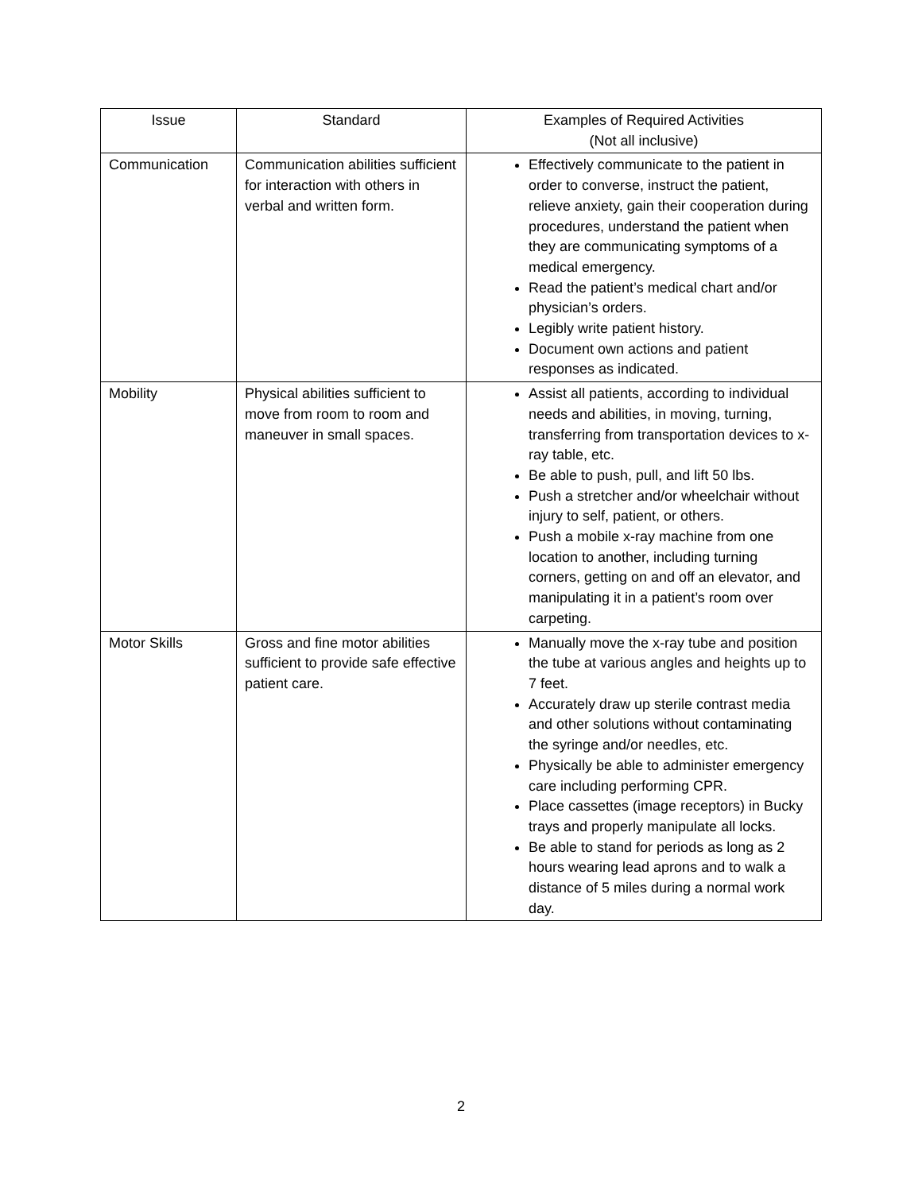| Issue | Standard | Examples of Required Activities (Not all inclusive) |
| --- | --- | --- |
| Communication | Communication abilities sufficient for interaction with others in verbal and written form. | Effectively communicate to the patient in order to converse, instruct the patient, relieve anxiety, gain their cooperation during procedures, understand the patient when they are communicating symptoms of a medical emergency. Read the patient’s medical chart and/or physician’s orders. Legibly write patient history. Document own actions and patient responses as indicated. |
| Mobility | Physical abilities sufficient to move from room to room and maneuver in small spaces. | Assist all patients, according to individual needs and abilities, in moving, turning, transferring from transportation devices to x-ray table, etc. Be able to push, pull, and lift 50 lbs. Push a stretcher and/or wheelchair without injury to self, patient, or others. Push a mobile x-ray machine from one location to another, including turning corners, getting on and off an elevator, and manipulating it in a patient’s room over carpeting. |
| Motor Skills | Gross and fine motor abilities sufficient to provide safe effective patient care. | Manually move the x-ray tube and position the tube at various angles and heights up to 7 feet. Accurately draw up sterile contrast media and other solutions without contaminating the syringe and/or needles, etc. Physically be able to administer emergency care including performing CPR. Place cassettes (image receptors) in Bucky trays and properly manipulate all locks. Be able to stand for periods as long as 2 hours wearing lead aprons and to walk a distance of 5 miles during a normal work day. |
2